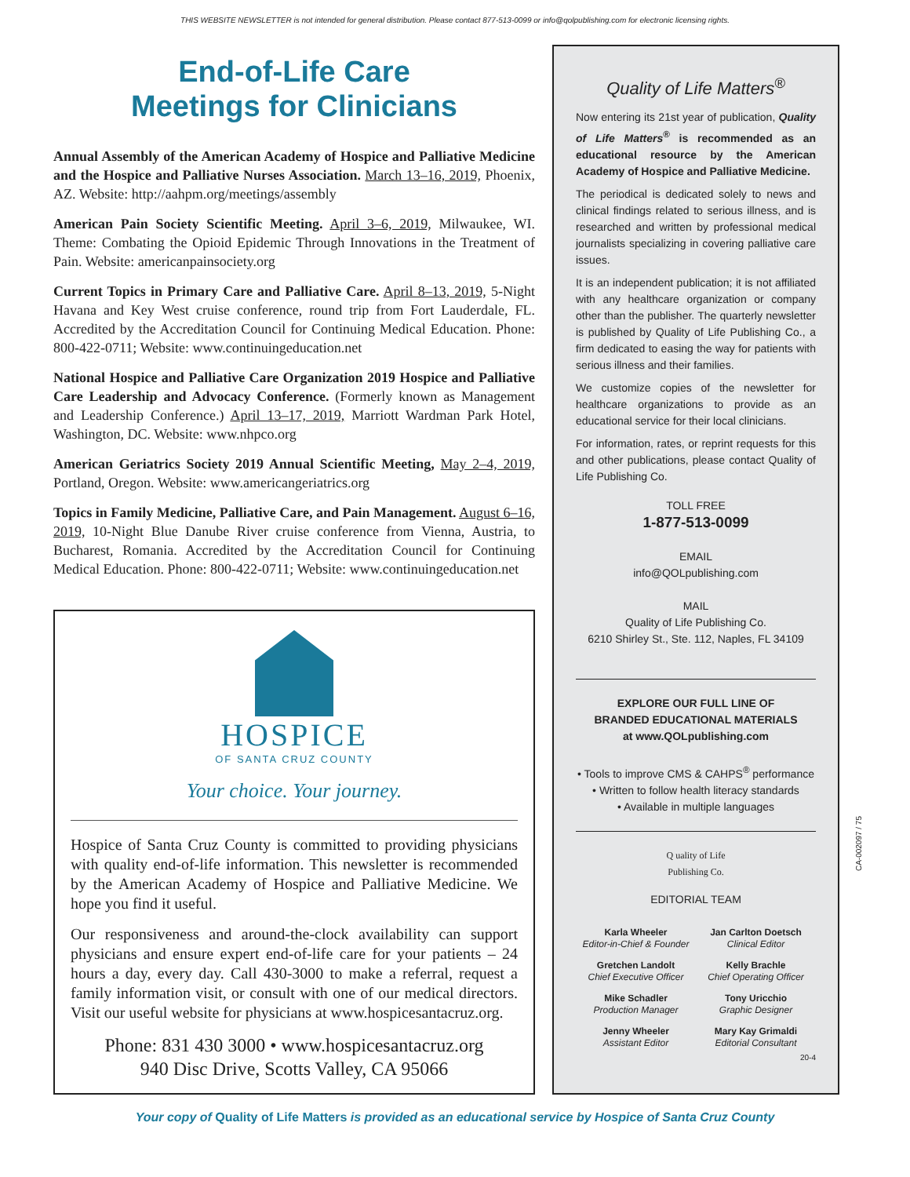THIS WEBSITE NEWSLETTER is not intended for general distribution. Please contact 877-513-0099 or info@qolpublishing.com for electronic licensing rights.
End-of-Life Care
Meetings for Clinicians
Annual Assembly of the American Academy of Hospice and Palliative Medicine and the Hospice and Palliative Nurses Association. March 13–16, 2019, Phoenix, AZ. Website: http://aahpm.org/meetings/assembly
American Pain Society Scientific Meeting. April 3–6, 2019, Milwaukee, WI. Theme: Combating the Opioid Epidemic Through Innovations in the Treatment of Pain. Website: americanpainsociety.org
Current Topics in Primary Care and Palliative Care. April 8–13, 2019, 5-Night Havana and Key West cruise conference, round trip from Fort Lauderdale, FL. Accredited by the Accreditation Council for Continuing Medical Education. Phone: 800-422-0711; Website: www.continuingeducation.net
National Hospice and Palliative Care Organization 2019 Hospice and Palliative Care Leadership and Advocacy Conference. (Formerly known as Management and Leadership Conference.) April 13–17, 2019, Marriott Wardman Park Hotel, Washington, DC. Website: www.nhpco.org
American Geriatrics Society 2019 Annual Scientific Meeting, May 2–4, 2019, Portland, Oregon. Website: www.americangeriatrics.org
Topics in Family Medicine, Palliative Care, and Pain Management. August 6–16, 2019, 10-Night Blue Danube River cruise conference from Vienna, Austria, to Bucharest, Romania. Accredited by the Accreditation Council for Continuing Medical Education. Phone: 800-422-0711; Website: www.continuingeducation.net
HOSPICE
OF SANTA CRUZ COUNTY
Your choice. Your journey.
Hospice of Santa Cruz County is committed to providing physicians with quality end-of-life information. This newsletter is recommended by the American Academy of Hospice and Palliative Medicine. We hope you find it useful.
Our responsiveness and around-the-clock availability can support physicians and ensure expert end-of-life care for your patients – 24 hours a day, every day. Call 430-3000 to make a referral, request a family information visit, or consult with one of our medical directors. Visit our useful website for physicians at www.hospicesantacruz.org.
Phone: 831 430 3000 • www.hospicesantacruz.org
940 Disc Drive, Scotts Valley, CA 95066
Quality of Life Matters<sup>®</sup>
Now entering its 21st year of publication, Quality of Life Matters<sup>®</sup> is recommended as an educational resource by the American Academy of Hospice and Palliative Medicine.
The periodical is dedicated solely to news and clinical findings related to serious illness, and is researched and written by professional medical journalists specializing in covering palliative care issues.
It is an independent publication; it is not affiliated with any healthcare organization or company other than the publisher. The quarterly newsletter is published by Quality of Life Publishing Co., a firm dedicated to easing the way for patients with serious illness and their families.
We customize copies of the newsletter for healthcare organizations to provide as an educational service for their local clinicians.
For information, rates, or reprint requests for this and other publications, please contact Quality of Life Publishing Co.
TOLL FREE
1-877-513-0099
EMAIL
info@QOLpublishing.com
MAIL
Quality of Life Publishing Co.
6210 Shirley St., Ste. 112, Naples, FL 34109
EXPLORE OUR FULL LINE OF
BRANDED EDUCATIONAL MATERIALS
at www.QOLpublishing.com
• Tools to improve CMS & CAHPS<sup>®</sup> performance
• Written to follow health literacy standards
• Available in multiple languages
Q uality of Life
Publishing Co.
EDITORIAL TEAM
Karla Wheeler
Editor-in-Chief & Founder
Jan Carlton Doetsch
Clinical Editor
Gretchen Landolt
Chief Executive Officer
Kelly Brachle
Chief Operating Officer
Mike Schadler
Production Manager
Tony Uricchio
Graphic Designer
Jenny Wheeler
Assistant Editor
Mary Kay Grimaldi
Editorial Consultant
20-4
CA-002097 / 75
Your copy of Quality of Life Matters is provided as an educational service by Hospice of Santa Cruz County